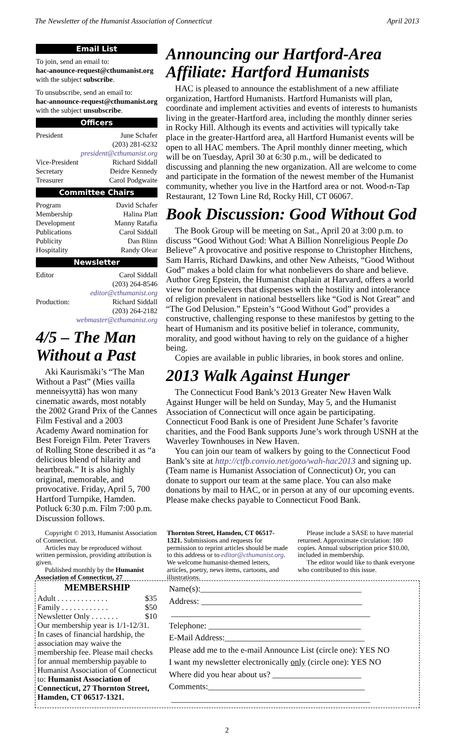The Newsletter of the Humanist Association of Connecticut April 2013
Email List
To join, send an email to:
hac-anounce-request@cthumanist.org
with the subject subscribe.
To unsubscribe, send an email to:
hac-announce-request@cthumanist.org
with the subject unsubscribe.
Officers
President June Schafer
(203) 281-6232
president@cthumanist.org
Vice-President Richard Siddall
Secretary Deidre Kennedy
Treasurer Carol Podgwaite
Committee Chairs
Program David Schafer
Membership Halina Platt
Development Manny Ratafia
Publications Carol Siddall
Publicity Dan Blinn
Hospitality Randy Olear
Newsletter
Editor Carol Siddall
(203) 264-8546
editor@cthumanist.org
Production: Richard Siddall
(203) 264-2182
webmaster@cthumanist.org
4/5 – The Man Without a Past
Aki Kaurismäki’s “The Man Without a Past” (Mies vailla menneisyyttä) has won many cinematic awards, most notably the 2002 Grand Prix of the Cannes Film Festival and a 2003 Academy Award nomination for Best Foreign Film. Peter Travers of Rolling Stone described it as “a delicious blend of hilarity and heartbreak.” It is also highly original, memorable, and provocative. Friday, April 5, 700 Hartford Turnpike, Hamden. Potluck 6:30 p.m. Film 7:00 p.m. Discussion follows.
Announcing our Hartford-Area Affiliate: Hartford Humanists
HAC is pleased to announce the establishment of a new affiliate organization, Hartford Humanists. Hartford Humanists will plan, coordinate and implement activities and events of interests to humanists living in the greater-Hartford area, including the monthly dinner series in Rocky Hill. Although its events and activities will typically take place in the greater-Hartford area, all Hartford Humanist events will be open to all HAC members. The April monthly dinner meeting, which will be on Tuesday, April 30 at 6:30 p.m., will be dedicated to discussing and planning the new organization. All are welcome to come and participate in the formation of the newest member of the Humanist community, whether you live in the Hartford area or not. Wood-n-Tap Restaurant, 12 Town Line Rd, Rocky Hill, CT 06067.
Book Discussion: Good Without God
The Book Group will be meeting on Sat., April 20 at 3:00 p.m. to discuss “Good Without God: What A Billion Nonreligious People Do Believe” A provocative and positive response to Christopher Hitchens, Sam Harris, Richard Dawkins, and other New Atheists, “Good Without God” makes a bold claim for what nonbelievers do share and believe. Author Greg Epstein, the Humanist chaplain at Harvard, offers a world view for nonbelievers that dispenses with the hostility and intolerance of religion prevalent in national bestsellers like “God is Not Great” and “The God Delusion.” Epstein’s “Good Without God” provides a constructive, challenging response to these manifestos by getting to the heart of Humanism and its positive belief in tolerance, community, morality, and good without having to rely on the guidance of a higher being.
Copies are available in public libraries, in book stores and online.
2013 Walk Against Hunger
The Connecticut Food Bank’s 2013 Greater New Haven Walk Against Hunger will be held on Sunday, May 5, and the Humanist Association of Connecticut will once again be participating. Connecticut Food Bank is one of President June Schafer’s favorite charities, and the Food Bank supports June’s work through USNH at the Waverley Townhouses in New Haven.
You can join our team of walkers by going to the Connecticut Food Bank’s site at http://ctfb.convio.net/goto/wah-hac2013 and signing up. (Team name is Humanist Association of Connecticut) Or, you can donate to support our team at the same place. You can also make donations by mail to HAC, or in person at any of our upcoming events. Please make checks payable to Connecticut Food Bank.
Copyright © 2013, Humanist Association of Connecticut.
Articles may be reproduced without written permission, providing attribution is given.
Published monthly by the Humanist Association of Connecticut, 27
Thornton Street, Hamden, CT 06517-1321. Submissions and requests for permission to reprint articles should be made to this address or to editor@cthumanist.org. We welcome humanist-themed letters, articles, poetry, news items, cartoons, and illustrations.
Please include a SASE to have material returned. Approximate circulation: 180 copies. Annual subscription price $10.00, included in membership.
The editor would like to thank everyone who contributed to this issue.
MEMBERSHIP
Adult . . . . . . . . . . . . . $35
Family . . . . . . . . . . . . $50
Newsletter Only . . . . . . . $10
Our membership year is 1/1-12/31. In cases of financial hardship, the association may waive the membership fee. Please mail checks for annual membership payable to Humanist Association of Connecticut to: Humanist Association of Connecticut, 27 Thornton Street, Hamden, CT 06517-1321.
Name(s):______________________________________
Address: ______________________________________
_______________________________________________
Telephone: ____________________________________
E-Mail Address:_________________________________
Please add me to the e-mail Announce List (circle one): YES NO
I want my newsletter electronically only (circle one): YES NO
Where did you hear about us? _____________________
Comments:_____________________________________
_______________________________________________
2